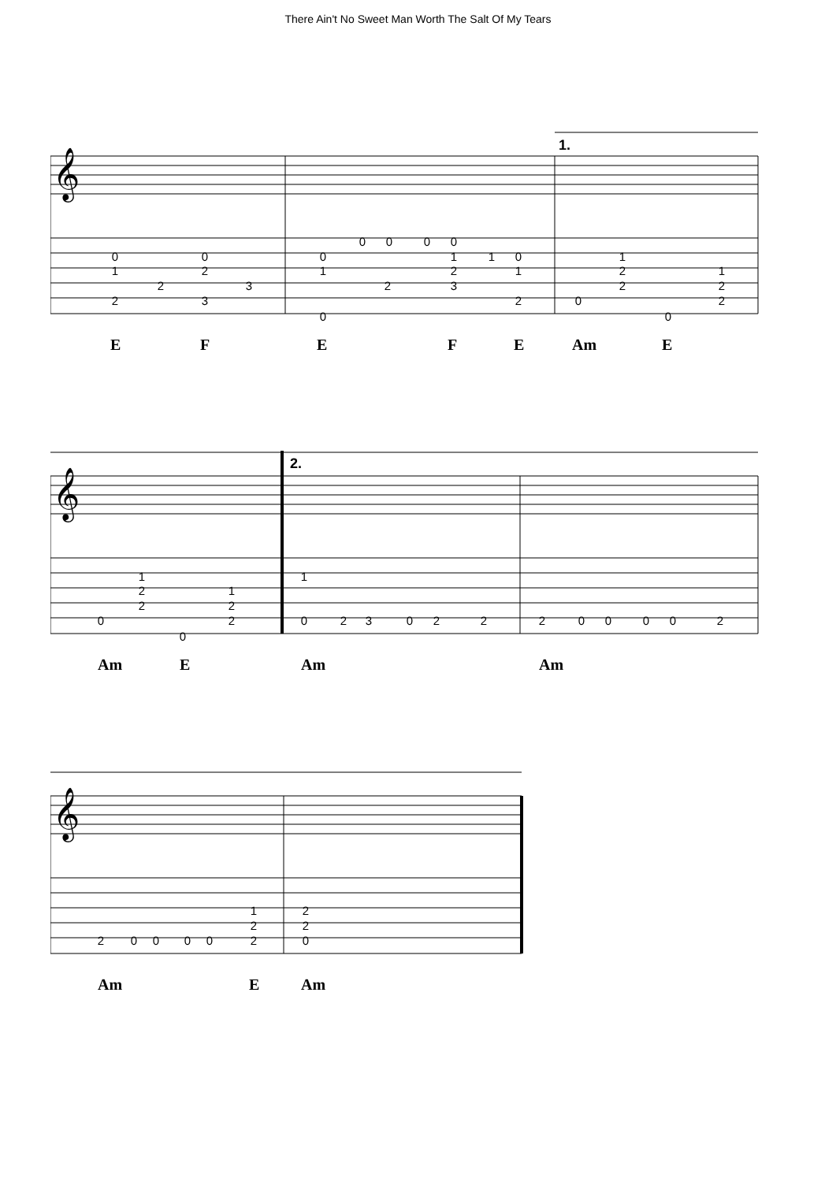There Ain't No Sweet Man Worth The Salt Of My Tears
𝄞
1.
0
1
2
2
0
2
3
3
0
1
0
0
0
0
0
1
2
3
2
1
0
1
2
0
1
2
2
0
1
2
2
E F E F E Am E
𝄞
2.
1
2
2
0
0
1
2
2
1
0
2
3
0
2
2
2
0
0
0
0
2
Am E Am Am
𝄞
2
0
0
0
0
1
2
2
2
2
0
Am E Am